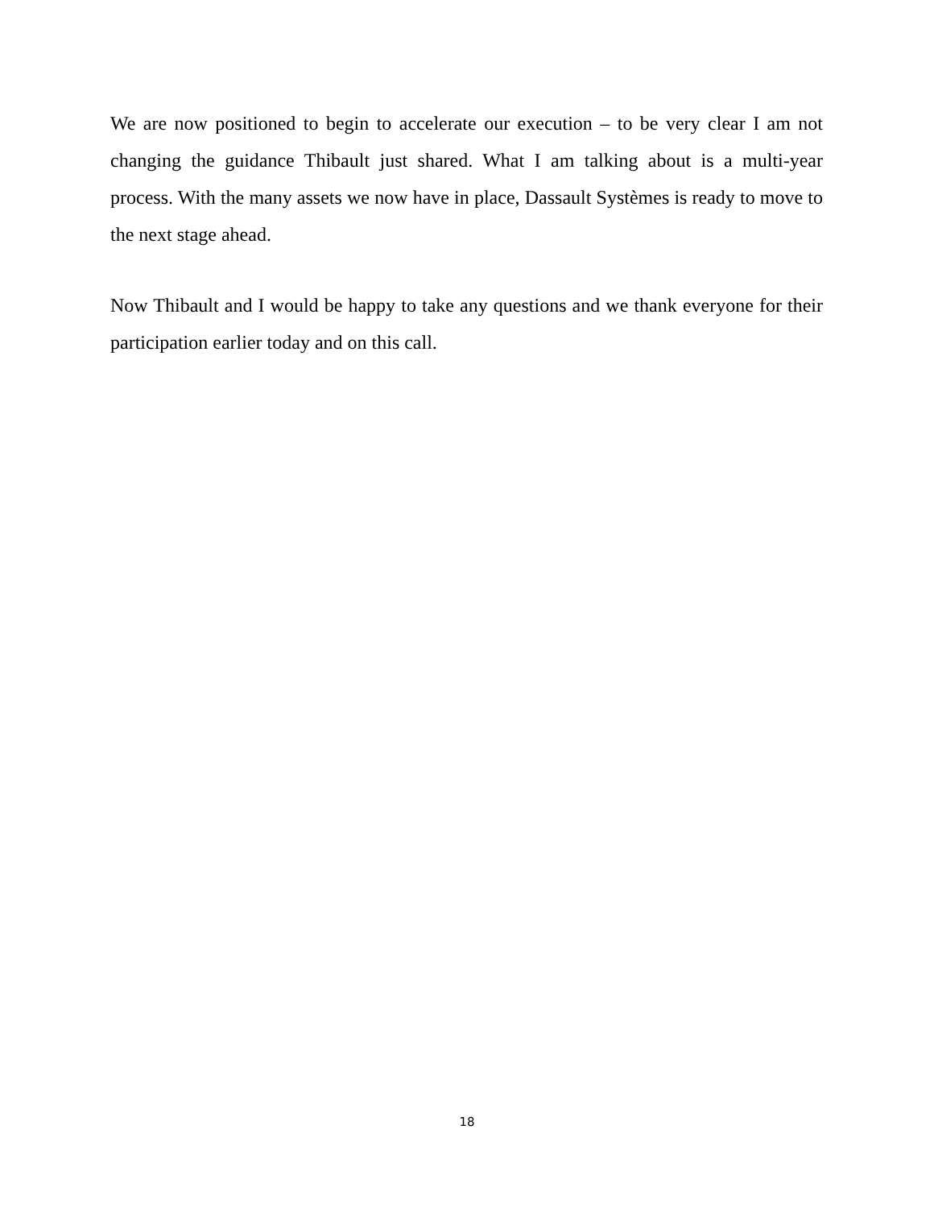We are now positioned to begin to accelerate our execution – to be very clear I am not changing the guidance Thibault just shared. What I am talking about is a multi-year process. With the many assets we now have in place, Dassault Systèmes is ready to move to the next stage ahead.
Now Thibault and I would be happy to take any questions and we thank everyone for their participation earlier today and on this call.
18